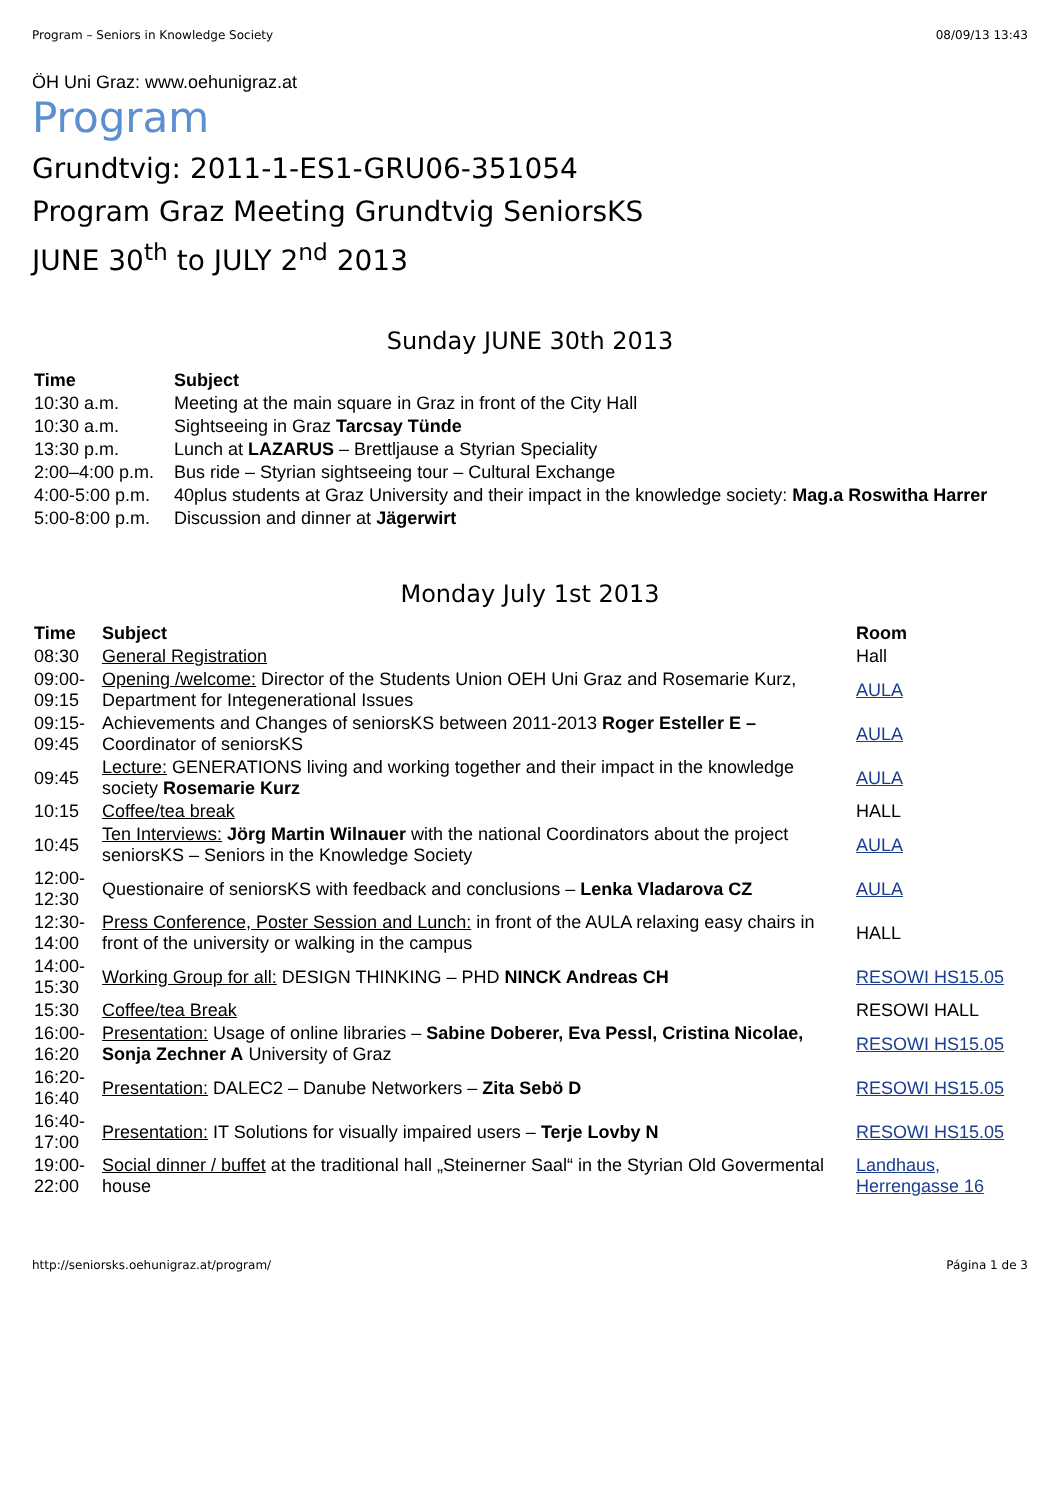Program – Seniors in Knowledge Society 08/09/13 13:43
ÖH Uni Graz: www.oehunigraz.at
Program
Grundtvig: 2011-1-ES1-GRU06-351054
Program Graz Meeting Grundtvig SeniorsKS
JUNE 30<sup>th</sup> to JULY 2<sup>nd</sup> 2013
Sunday JUNE 30th 2013
| Time | Subject |
| --- | --- |
| 10:30 a.m. | Meeting at the main square in Graz in front of the City Hall |
| 10:30 a.m. | Sightseeing in Graz Tarcsay Tünde |
| 13:30 p.m. | Lunch at LAZARUS – Brettljause a Styrian Speciality |
| 2:00–4:00 p.m. | Bus ride – Styrian sightseeing tour – Cultural Exchange |
| 4:00-5:00 p.m. | 40plus students at Graz University and their impact in the knowledge society: Mag.a Roswitha Harrer |
| 5:00-8:00 p.m. | Discussion and dinner at Jägerwirt |
Monday July 1st 2013
| Time | Subject | Room |
| --- | --- | --- |
| 08:30 | General Registration | Hall |
| 09:00-09:15 | Opening /welcome: Director of the Students Union OEH Uni Graz and Rosemarie Kurz, Department for Integenerational Issues | AULA |
| 09:15-09:45 | Achievements and Changes of seniorsKS between 2011-2013 Roger Esteller E – Coordinator of seniorsKS | AULA |
| 09:45 | Lecture: GENERATIONS living and working together and their impact in the knowledge society Rosemarie Kurz | AULA |
| 10:15 | Coffee/tea break | HALL |
| 10:45 | Ten Interviews: Jörg Martin Wilnauer with the national Coordinators about the project seniorsKS – Seniors in the Knowledge Society | AULA |
| 12:00-12:30 | Questionaire of seniorsKS with feedback and conclusions – Lenka Vladarova CZ | AULA |
| 12:30-14:00 | Press Conference, Poster Session and Lunch: in front of the AULA relaxing easy chairs in front of the university or walking in the campus | HALL |
| 14:00-15:30 | Working Group for all: DESIGN THINKING – PHD NINCK Andreas CH | RESOWI HS15.05 |
| 15:30 | Coffee/tea Break | RESOWI HALL |
| 16:00-16:20 | Presentation: Usage of online libraries – Sabine Doberer, Eva Pessl, Cristina Nicolae, Sonja Zechner A University of Graz | RESOWI HS15.05 |
| 16:20-16:40 | Presentation: DALEC2 – Danube Networkers – Zita Sebö D | RESOWI HS15.05 |
| 16:40-17:00 | Presentation: IT Solutions for visually impaired users – Terje Lovby N | RESOWI HS15.05 |
| 19:00-22:00 | Social dinner / buffet at the traditional hall „Steinerner Saal“ in the Styrian Old Govermental house | Landhaus, Herrengasse 16 |
http://seniorsks.oehunigraz.at/program/ Página 1 de 3